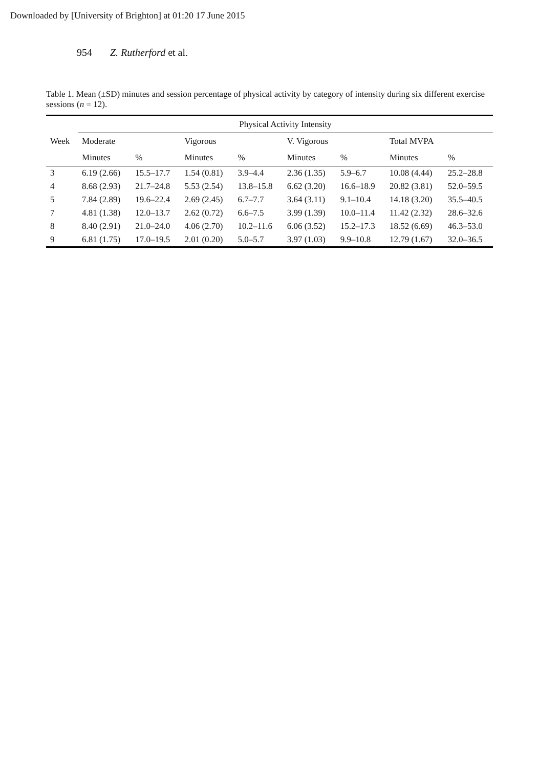Downloaded by [University of Brighton] at 01:20 17 June 2015
954 Z. Rutherford et al.
Table 1. Mean (±SD) minutes and session percentage of physical activity by category of intensity during six different exercise sessions (n = 12).
| | Physical Activity Intensity | | | | | | | |
| --- | --- | --- | --- | --- | --- | --- | --- | --- |
| Week | Moderate | | Vigorous | | V. Vigorous | | Total MVPA | |
| | Minutes | % | Minutes | % | Minutes | % | Minutes | % |
| 3 | 6.19 (2.66) | 15.5–17.7 | 1.54 (0.81) | 3.9–4.4 | 2.36 (1.35) | 5.9–6.7 | 10.08 (4.44) | 25.2–28.8 |
| 4 | 8.68 (2.93) | 21.7–24.8 | 5.53 (2.54) | 13.8–15.8 | 6.62 (3.20) | 16.6–18.9 | 20.82 (3.81) | 52.0–59.5 |
| 5 | 7.84 (2.89) | 19.6–22.4 | 2.69 (2.45) | 6.7–7.7 | 3.64 (3.11) | 9.1–10.4 | 14.18 (3.20) | 35.5–40.5 |
| 7 | 4.81 (1.38) | 12.0–13.7 | 2.62 (0.72) | 6.6–7.5 | 3.99 (1.39) | 10.0–11.4 | 11.42 (2.32) | 28.6–32.6 |
| 8 | 8.40 (2.91) | 21.0–24.0 | 4.06 (2.70) | 10.2–11.6 | 6.06 (3.52) | 15.2–17.3 | 18.52 (6.69) | 46.3–53.0 |
| 9 | 6.81 (1.75) | 17.0–19.5 | 2.01 (0.20) | 5.0–5.7 | 3.97 (1.03) | 9.9–10.8 | 12.79 (1.67) | 32.0–36.5 |